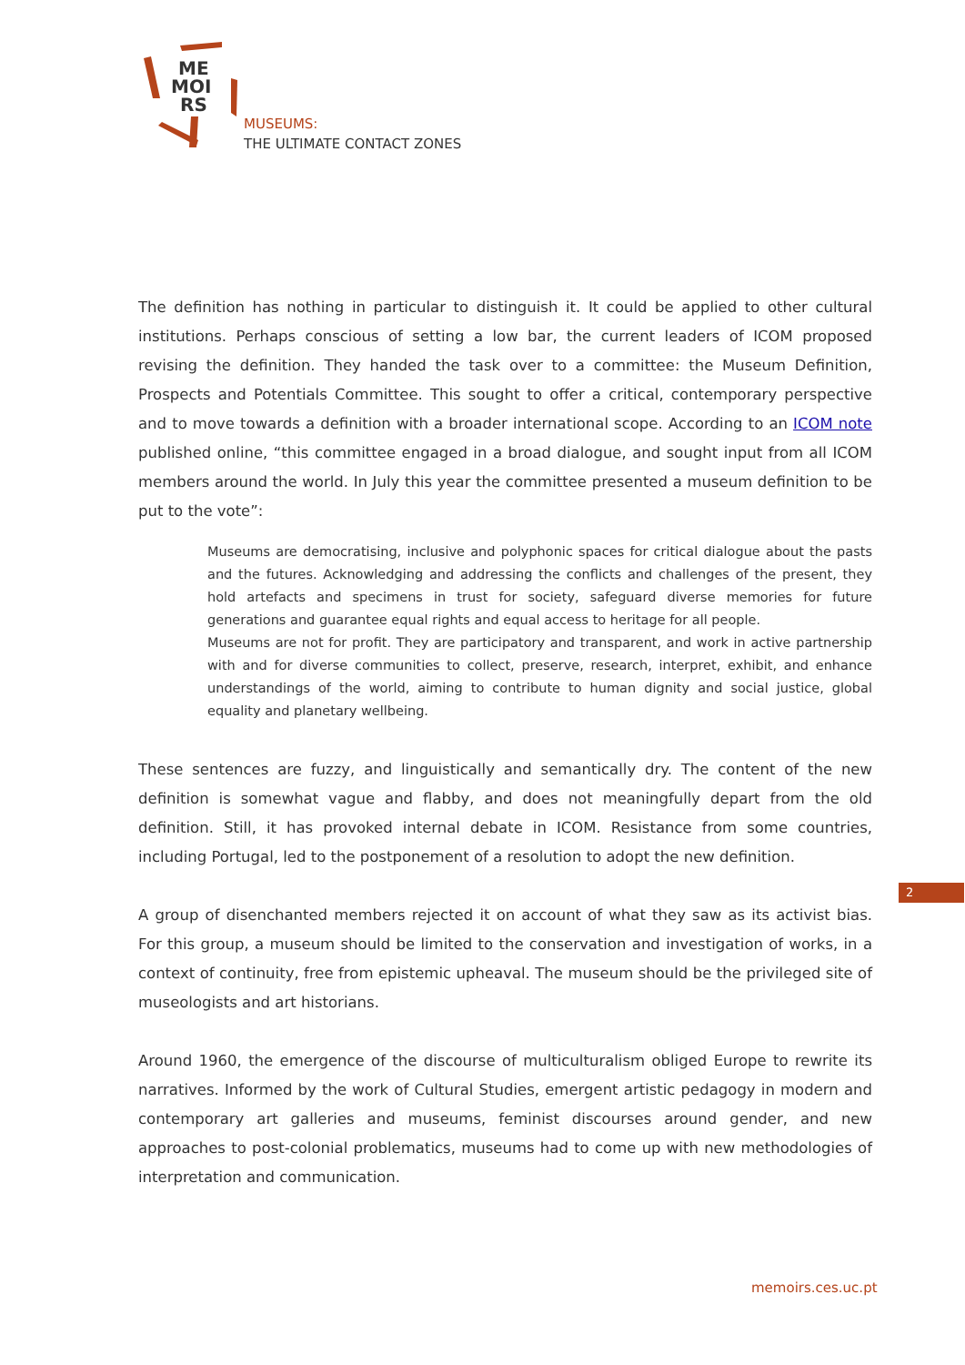ME
MOI
RS
MUSEUMS:
THE ULTIMATE CONTACT ZONES
The definition has nothing in particular to distinguish it. It could be applied to other cultural institutions. Perhaps conscious of setting a low bar, the current leaders of ICOM proposed revising the definition. They handed the task over to a committee: the Museum Definition, Prospects and Potentials Committee. This sought to offer a critical, contemporary perspective and to move towards a definition with a broader international scope. According to an ICOM note published online, “this committee engaged in a broad dialogue, and sought input from all ICOM members around the world. In July this year the committee presented a museum definition to be put to the vote”:
Museums are democratising, inclusive and polyphonic spaces for critical dialogue about the pasts and the futures. Acknowledging and addressing the conflicts and challenges of the present, they hold artefacts and specimens in trust for society, safeguard diverse memories for future generations and guarantee equal rights and equal access to heritage for all people.
Museums are not for profit. They are participatory and transparent, and work in active partnership with and for diverse communities to collect, preserve, research, interpret, exhibit, and enhance understandings of the world, aiming to contribute to human dignity and social justice, global equality and planetary wellbeing.
These sentences are fuzzy, and linguistically and semantically dry. The content of the new definition is somewhat vague and flabby, and does not meaningfully depart from the old definition. Still, it has provoked internal debate in ICOM. Resistance from some countries, including Portugal, led to the postponement of a resolution to adopt the new definition.
A group of disenchanted members rejected it on account of what they saw as its activist bias. For this group, a museum should be limited to the conservation and investigation of works, in a context of continuity, free from epistemic upheaval. The museum should be the privileged site of museologists and art historians.
Around 1960, the emergence of the discourse of multiculturalism obliged Europe to rewrite its narratives. Informed by the work of Cultural Studies, emergent artistic pedagogy in modern and contemporary art galleries and museums, feminist discourses around gender, and new approaches to post-colonial problematics, museums had to come up with new methodologies of interpretation and communication.
2
memoirs.ces.uc.pt